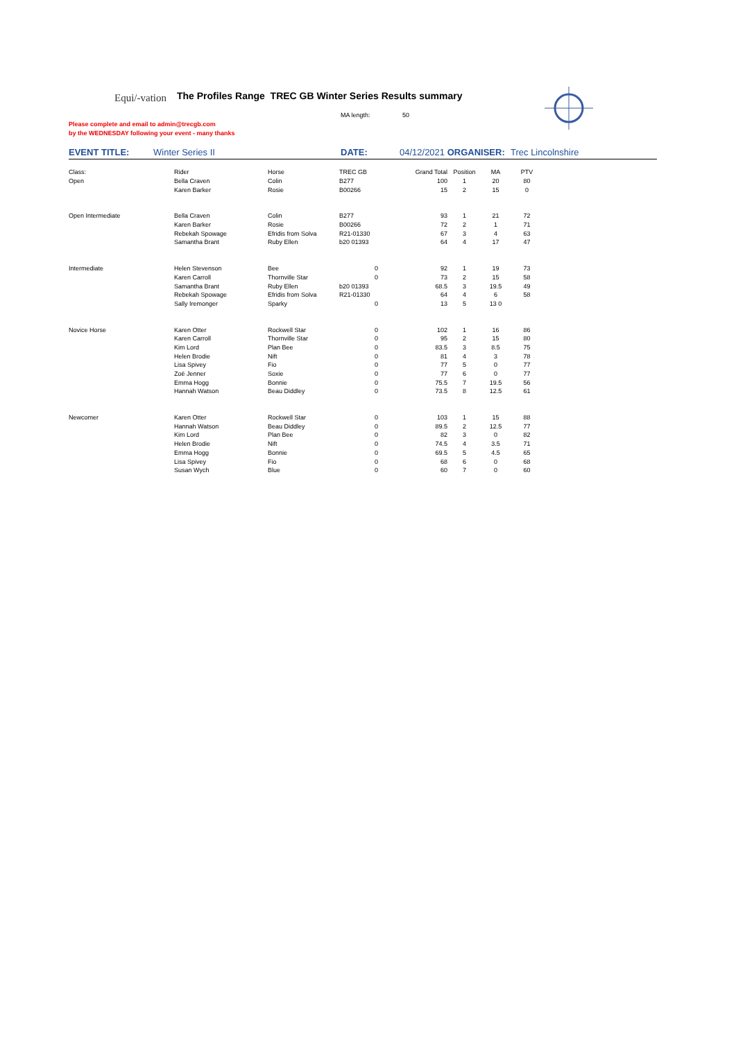Equi/-vation
The Profiles Range TREC GB Winter Series Results summary
MA length: 50
Please complete and email to admin@trecgb.com
by the WEDNESDAY following your event - many thanks
EVENT TITLE: Winter Series II DATE: 04/12/2021 ORGANISER: Trec Lincolnshire
| Class: | Rider | Horse | TREC GB | Grand Total | Position | MA | PTV |
| Open | Bella Craven | Colin | B277 | 100 | 1 | 20 | 80 |
| | Karen Barker | Rosie | B00266 | 15 | 2 | 15 | 0 |
| Open Intermediate | Bella Craven | Colin | B277 | 93 | 1 | 21 | 72 |
| | Karen Barker | Rosie | B00266 | 72 | 2 | 1 | 71 |
| | Rebekah Spowage | Efridis from Solva | R21-01330 | 67 | 3 | 4 | 63 |
| | Samantha Brant | Ruby Ellen | b20 01393 | 64 | 4 | 17 | 47 |
| Intermediate | Helen Stevenson | Bee | 0 | 92 | 1 | 19 | 73 |
| | Karen Carroll | Thornville Star | 0 | 73 | 2 | 15 | 58 |
| | Samantha Brant | Ruby Ellen | b20 01393 | 68.5 | 3 | 19.5 | 49 |
| | Rebekah Spowage | Efridis from Solva | R21-01330 | 64 | 4 | 6 | 58 |
| | Sally Iremonger | Sparky | 0 | 13 | 5 | 13 0 | |
| Novice Horse | Karen Otter | Rockwell Star | 0 | 102 | 1 | 16 | 86 |
| | Karen Carroll | Thornville Star | 0 | 95 | 2 | 15 | 80 |
| | Kim Lord | Plan Bee | 0 | 83.5 | 3 | 8.5 | 75 |
| | Helen Brodie | Nift | 0 | 81 | 4 | 3 | 78 |
| | Lisa Spivey | Fio | 0 | 77 | 5 | 0 | 77 |
| | Zoë Jenner | Soxie | 0 | 77 | 6 | 0 | 77 |
| | Emma Hogg | Bonnie | 0 | 75.5 | 7 | 19.5 | 56 |
| | Hannah Watson | Beau Diddley | 0 | 73.5 | 8 | 12.5 | 61 |
| Newcomer | Karen Otter | Rockwell Star | 0 | 103 | 1 | 15 | 88 |
| | Hannah Watson | Beau Diddley | 0 | 89.5 | 2 | 12.5 | 77 |
| | Kim Lord | Plan Bee | 0 | 82 | 3 | 0 | 82 |
| | Helen Brodie | Nift | 0 | 74.5 | 4 | 3.5 | 71 |
| | Emma Hogg | Bonnie | 0 | 69.5 | 5 | 4.5 | 65 |
| | Lisa Spivey | Fio | 0 | 68 | 6 | 0 | 68 |
| | Susan Wych | Blue | 0 | 60 | 7 | 0 | 60 |